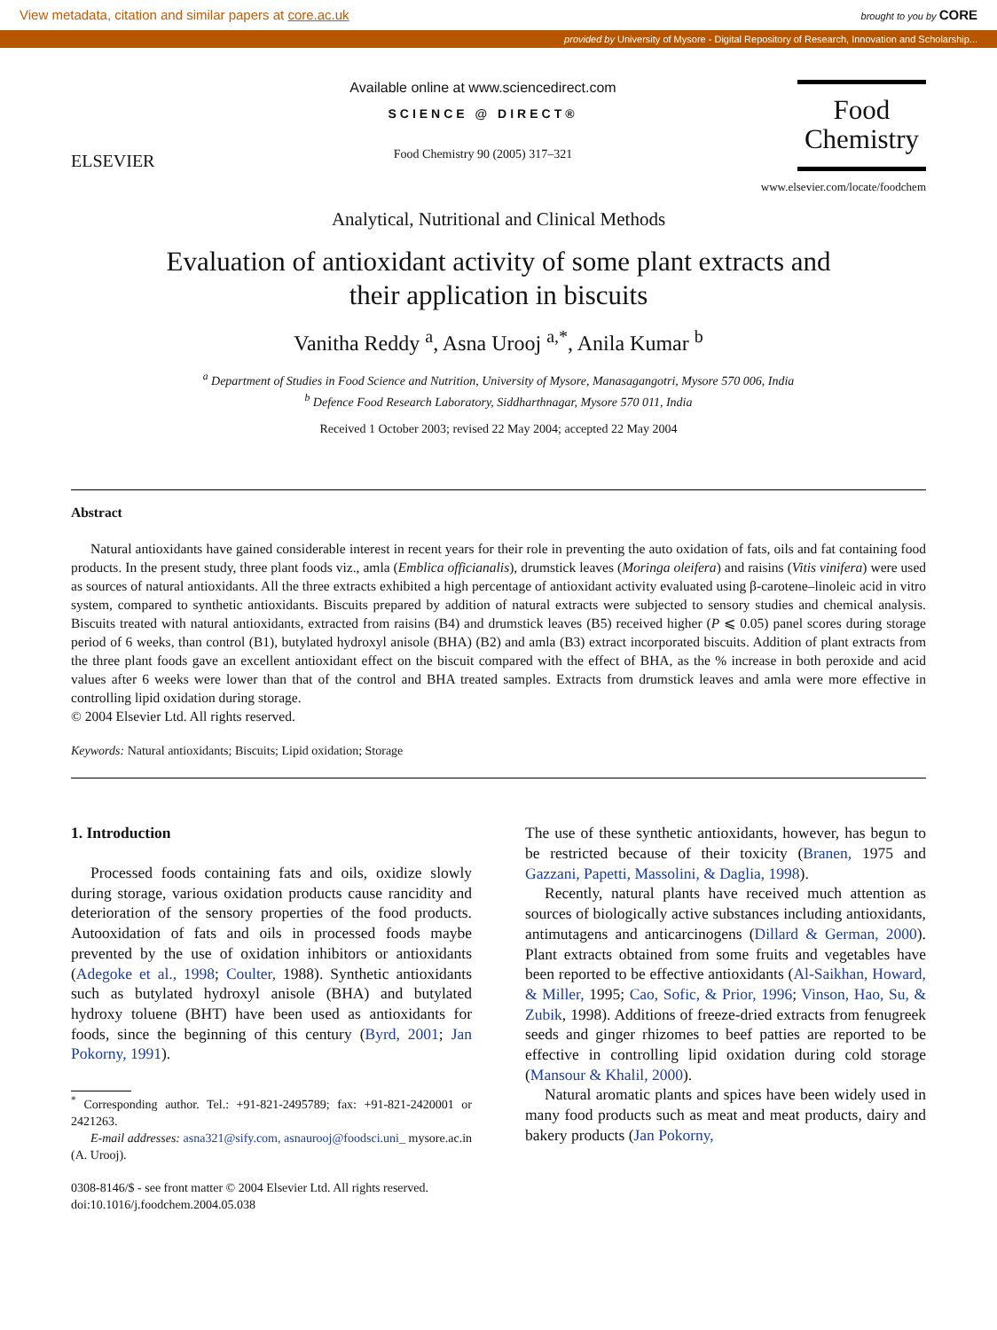View metadata, citation and similar papers at core.ac.uk brought to you by CORE
provided by University of Mysore - Digital Repository of Research, Innovation and Scholarship...
ELSEVIER
Available online at www.sciencedirect.com
SCIENCE @ DIRECT®
Food Chemistry 90 (2005) 317–321
Food
Chemistry
www.elsevier.com/locate/foodchem
Analytical, Nutritional and Clinical Methods
Evaluation of antioxidant activity of some plant extracts and
their application in biscuits
Vanitha Reddy <sup>a</sup>, Asna Urooj <sup>a,*</sup>, Anila Kumar <sup>b</sup>
<sup>a</sup> Department of Studies in Food Science and Nutrition, University of Mysore, Manasagangotri, Mysore 570 006, India
<sup>b</sup> Defence Food Research Laboratory, Siddharthnagar, Mysore 570 011, India
Received 1 October 2003; revised 22 May 2004; accepted 22 May 2004
Abstract
Natural antioxidants have gained considerable interest in recent years for their role in preventing the auto oxidation of fats, oils and fat containing food products. In the present study, three plant foods viz., amla (Emblica officianalis), drumstick leaves (Moringa oleifera) and raisins (Vitis vinifera) were used as sources of natural antioxidants. All the three extracts exhibited a high percentage of antioxidant activity evaluated using β-carotene–linoleic acid in vitro system, compared to synthetic antioxidants. Biscuits prepared by addition of natural extracts were subjected to sensory studies and chemical analysis. Biscuits treated with natural antioxidants, extracted from raisins (B4) and drumstick leaves (B5) received higher (P ⩽ 0.05) panel scores during storage period of 6 weeks, than control (B1), butylated hydroxyl anisole (BHA) (B2) and amla (B3) extract incorporated biscuits. Addition of plant extracts from the three plant foods gave an excellent antioxidant effect on the biscuit compared with the effect of BHA, as the % increase in both peroxide and acid values after 6 weeks were lower than that of the control and BHA treated samples. Extracts from drumstick leaves and amla were more effective in controlling lipid oxidation during storage.
© 2004 Elsevier Ltd. All rights reserved.
Keywords: Natural antioxidants; Biscuits; Lipid oxidation; Storage
1. Introduction
Processed foods containing fats and oils, oxidize slowly during storage, various oxidation products cause rancidity and deterioration of the sensory properties of the food products. Autooxidation of fats and oils in processed foods maybe prevented by the use of oxidation inhibitors or antioxidants (Adegoke et al., 1998; Coulter, 1988). Synthetic antioxidants such as butylated hydroxyl anisole (BHA) and butylated hydroxy toluene (BHT) have been used as antioxidants for foods, since the beginning of this century (Byrd, 2001; Jan Pokorny, 1991).
<sup>*</sup> Corresponding author. Tel.: +91-821-2495789; fax: +91-821-2420001 or 2421263.
E-mail addresses: asna321@sify.com, asnaurooj@foodsci.uni_ mysore.ac.in (A. Urooj).
0308-8146/$ - see front matter © 2004 Elsevier Ltd. All rights reserved.
doi:10.1016/j.foodchem.2004.05.038
The use of these synthetic antioxidants, however, has begun to be restricted because of their toxicity (Branen, 1975 and Gazzani, Papetti, Massolini, & Daglia, 1998).
Recently, natural plants have received much attention as sources of biologically active substances including antioxidants, antimutagens and anticarcinogens (Dillard & German, 2000). Plant extracts obtained from some fruits and vegetables have been reported to be effective antioxidants (Al-Saikhan, Howard, & Miller, 1995; Cao, Sofic, & Prior, 1996; Vinson, Hao, Su, & Zubik, 1998). Additions of freeze-dried extracts from fenugreek seeds and ginger rhizomes to beef patties are reported to be effective in controlling lipid oxidation during cold storage (Mansour & Khalil, 2000).
Natural aromatic plants and spices have been widely used in many food products such as meat and meat products, dairy and bakery products (Jan Pokorny,